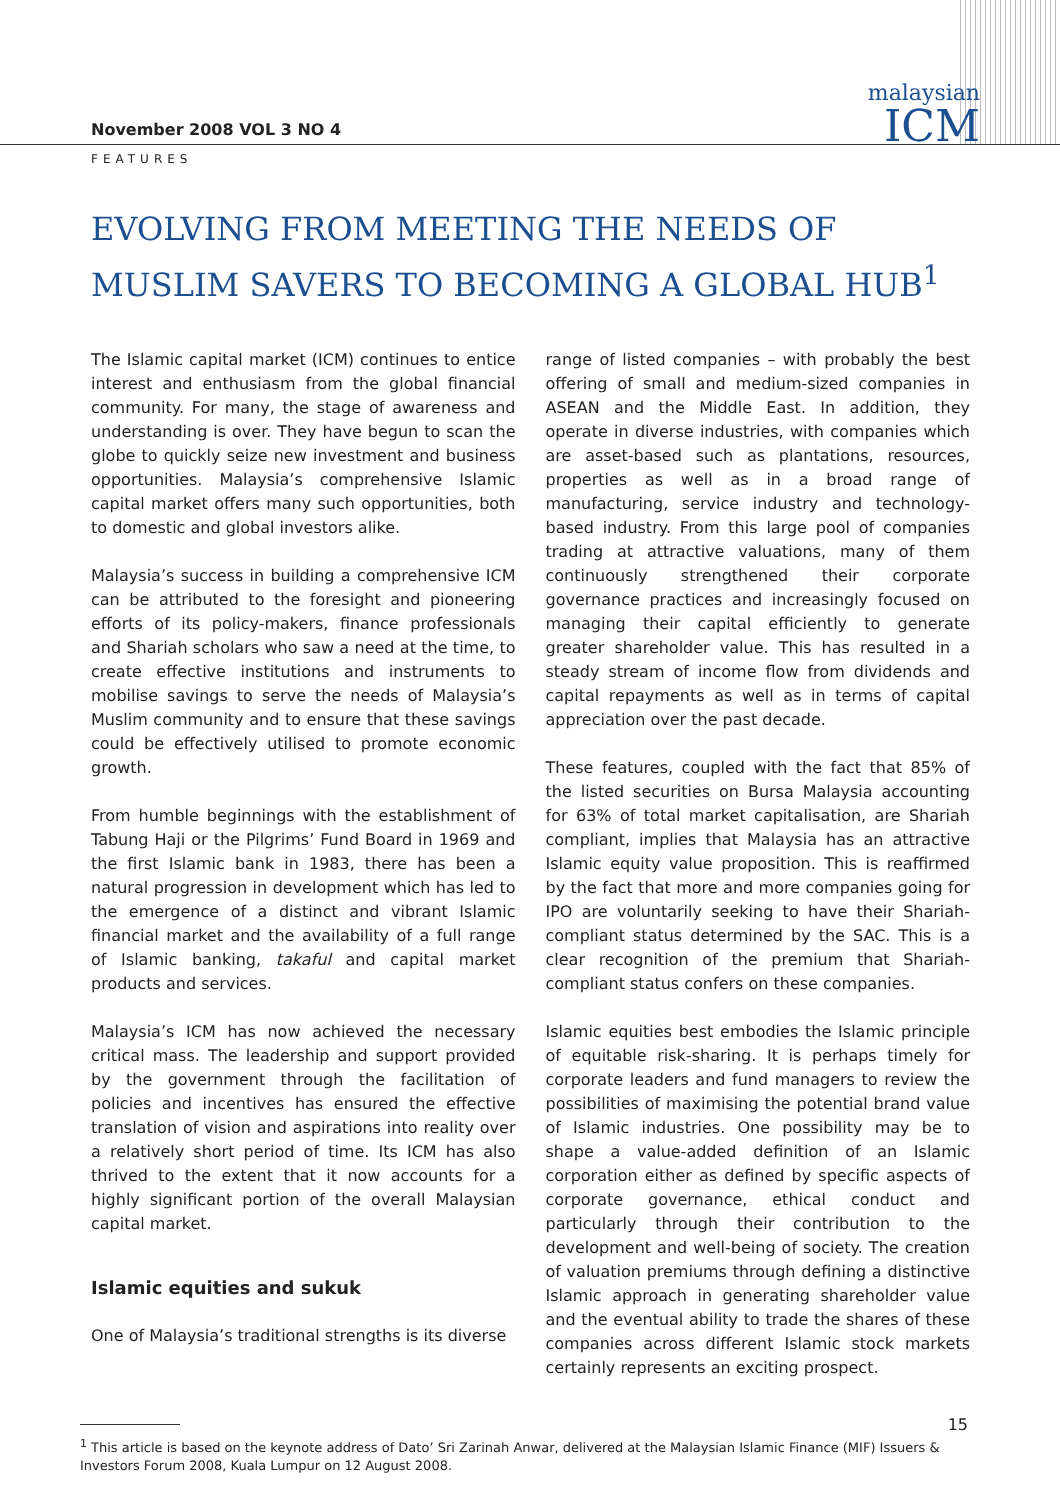November 2008 VOL 3 NO 4
malaysian
ICM
FEATURES
EVOLVING FROM MEETING THE NEEDS OF MUSLIM SAVERS TO BECOMING A GLOBAL HUB<sup>1</sup>
The Islamic capital market (ICM) continues to entice interest and enthusiasm from the global financial community. For many, the stage of awareness and understanding is over. They have begun to scan the globe to quickly seize new investment and business opportunities. Malaysia’s comprehensive Islamic capital market offers many such opportunities, both to domestic and global investors alike.
Malaysia’s success in building a comprehensive ICM can be attributed to the foresight and pioneering efforts of its policy-makers, finance professionals and Shariah scholars who saw a need at the time, to create effective institutions and instruments to mobilise savings to serve the needs of Malaysia’s Muslim community and to ensure that these savings could be effectively utilised to promote economic growth.
From humble beginnings with the establishment of Tabung Haji or the Pilgrims’ Fund Board in 1969 and the first Islamic bank in 1983, there has been a natural progression in development which has led to the emergence of a distinct and vibrant Islamic financial market and the availability of a full range of Islamic banking, takaful and capital market products and services.
Malaysia’s ICM has now achieved the necessary critical mass. The leadership and support provided by the government through the facilitation of policies and incentives has ensured the effective translation of vision and aspirations into reality over a relatively short period of time. Its ICM has also thrived to the extent that it now accounts for a highly significant portion of the overall Malaysian capital market.
Islamic equities and sukuk
One of Malaysia’s traditional strengths is its diverse
range of listed companies – with probably the best offering of small and medium-sized companies in ASEAN and the Middle East. In addition, they operate in diverse industries, with companies which are asset-based such as plantations, resources, properties as well as in a broad range of manufacturing, service industry and technology-based industry. From this large pool of companies trading at attractive valuations, many of them continuously strengthened their corporate governance practices and increasingly focused on managing their capital efficiently to generate greater shareholder value. This has resulted in a steady stream of income flow from dividends and capital repayments as well as in terms of capital appreciation over the past decade.
These features, coupled with the fact that 85% of the listed securities on Bursa Malaysia accounting for 63% of total market capitalisation, are Shariah compliant, implies that Malaysia has an attractive Islamic equity value proposition. This is reaffirmed by the fact that more and more companies going for IPO are voluntarily seeking to have their Shariah-compliant status determined by the SAC. This is a clear recognition of the premium that Shariah-compliant status confers on these companies.
Islamic equities best embodies the Islamic principle of equitable risk-sharing. It is perhaps timely for corporate leaders and fund managers to review the possibilities of maximising the potential brand value of Islamic industries. One possibility may be to shape a value-added definition of an Islamic corporation either as defined by specific aspects of corporate governance, ethical conduct and particularly through their contribution to the development and well-being of society. The creation of valuation premiums through defining a distinctive Islamic approach in generating shareholder value and the eventual ability to trade the shares of these companies across different Islamic stock markets certainly represents an exciting prospect.
<sup>1</sup> This article is based on the keynote address of Dato’ Sri Zarinah Anwar, delivered at the Malaysian Islamic Finance (MIF) Issuers & Investors Forum 2008, Kuala Lumpur on 12 August 2008.
15